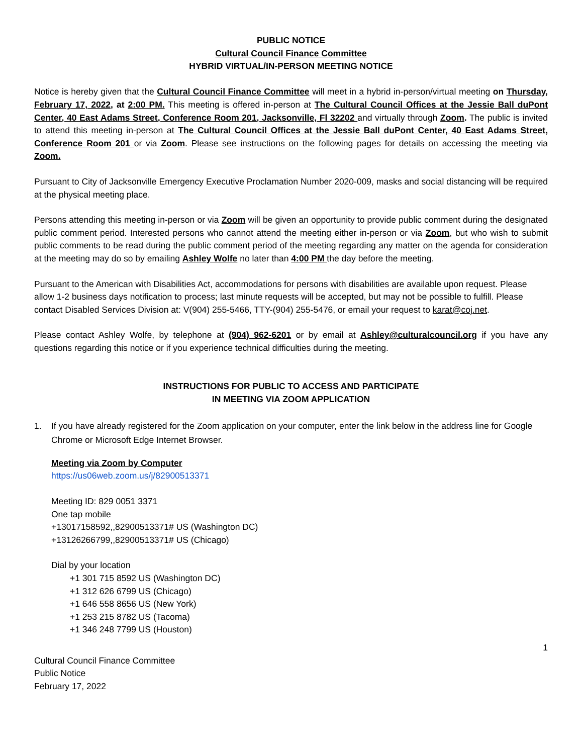PUBLIC NOTICE
Cultural Council Finance Committee
HYBRID VIRTUAL/IN-PERSON MEETING NOTICE
Notice is hereby given that the Cultural Council Finance Committee will meet in a hybrid in-person/virtual meeting on Thursday, February 17, 2022, at 2:00 PM. This meeting is offered in-person at The Cultural Council Offices at the Jessie Ball duPont Center, 40 East Adams Street, Conference Room 201, Jacksonville, Fl 32202 and virtually through Zoom. The public is invited to attend this meeting in-person at The Cultural Council Offices at the Jessie Ball duPont Center, 40 East Adams Street, Conference Room 201 or via Zoom. Please see instructions on the following pages for details on accessing the meeting via Zoom.
Pursuant to City of Jacksonville Emergency Executive Proclamation Number 2020-009, masks and social distancing will be required at the physical meeting place.
Persons attending this meeting in-person or via Zoom will be given an opportunity to provide public comment during the designated public comment period. Interested persons who cannot attend the meeting either in-person or via Zoom, but who wish to submit public comments to be read during the public comment period of the meeting regarding any matter on the agenda for consideration at the meeting may do so by emailing Ashley Wolfe no later than 4:00 PM the day before the meeting.
Pursuant to the American with Disabilities Act, accommodations for persons with disabilities are available upon request. Please allow 1-2 business days notification to process; last minute requests will be accepted, but may not be possible to fulfill. Please contact Disabled Services Division at: V(904) 255-5466, TTY-(904) 255-5476, or email your request to karat@coj.net.
Please contact Ashley Wolfe, by telephone at (904) 962-6201 or by email at Ashley@culturalcouncil.org if you have any questions regarding this notice or if you experience technical difficulties during the meeting.
INSTRUCTIONS FOR PUBLIC TO ACCESS AND PARTICIPATE
IN MEETING VIA ZOOM APPLICATION
1. If you have already registered for the Zoom application on your computer, enter the link below in the address line for Google Chrome or Microsoft Edge Internet Browser.
Meeting via Zoom by Computer
https://us06web.zoom.us/j/82900513371
Meeting ID: 829 0051 3371
One tap mobile
+13017158592,,82900513371# US (Washington DC)
+13126266799,,82900513371# US (Chicago)
Dial by your location
+1 301 715 8592 US (Washington DC)
+1 312 626 6799 US (Chicago)
+1 646 558 8656 US (New York)
+1 253 215 8782 US (Tacoma)
+1 346 248 7799 US (Houston)
1
Cultural Council Finance Committee
Public Notice
February 17, 2022